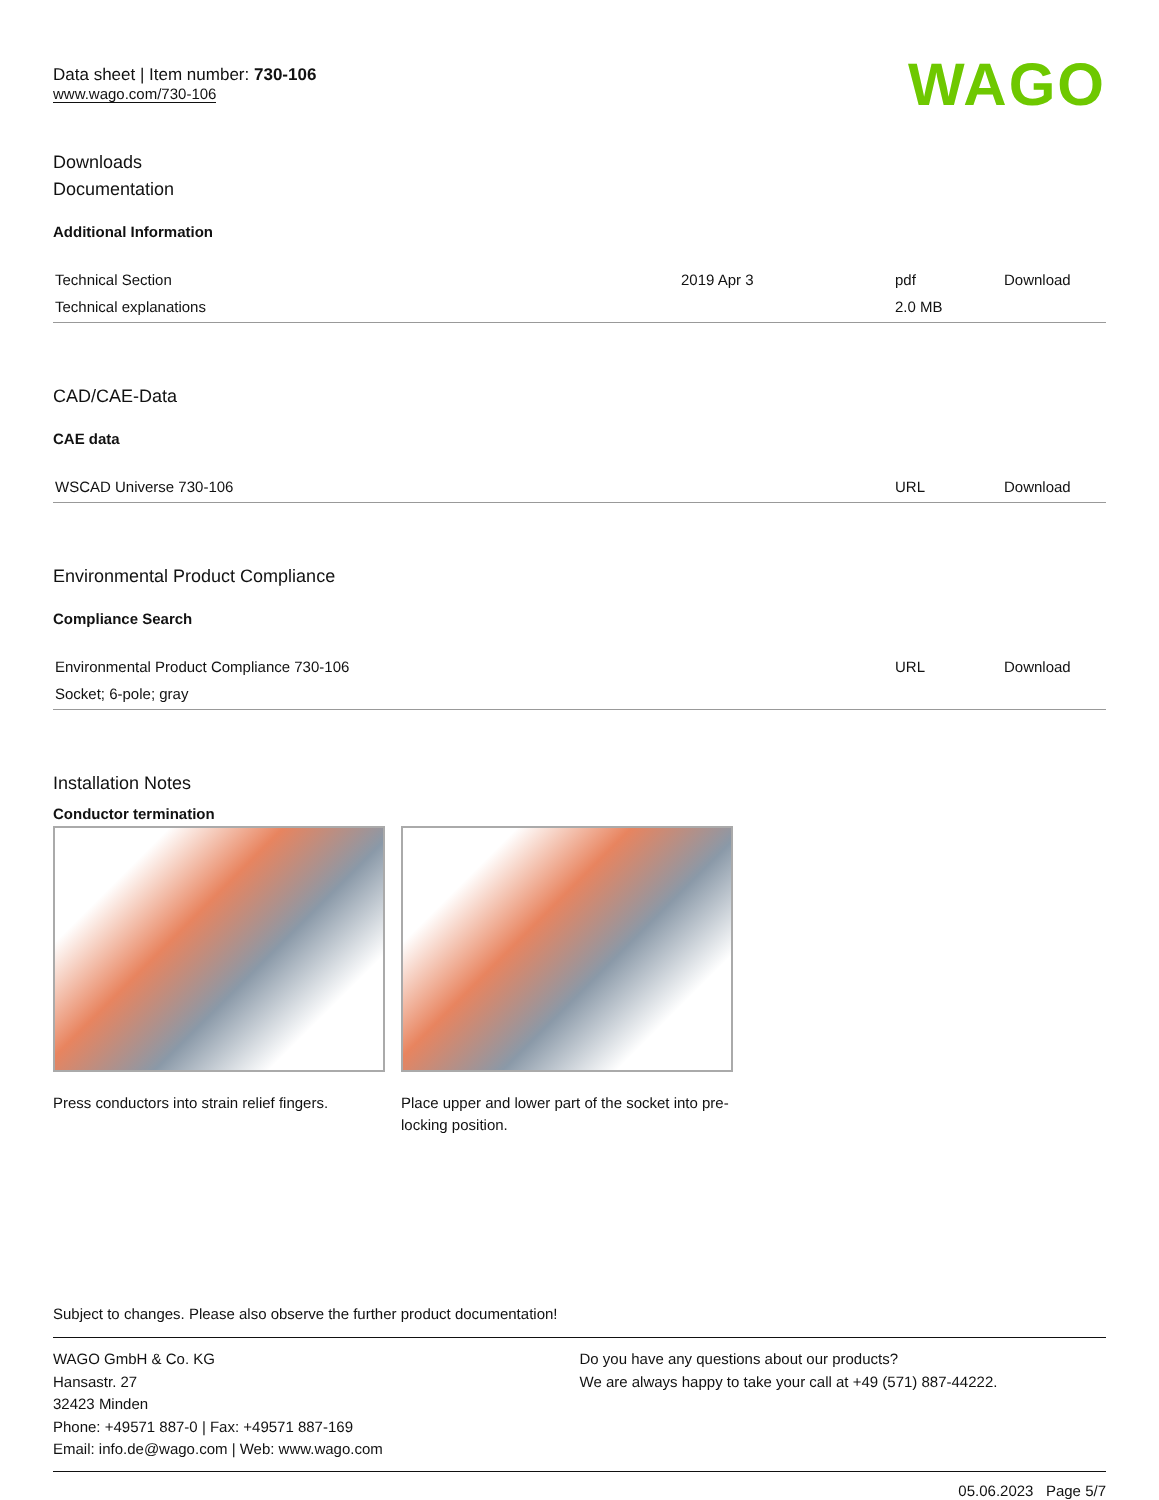Data sheet | Item number: 730-106
www.wago.com/730-106
WAGO
Downloads
Documentation
Additional Information
| Technical Section Technical explanations | 2019 Apr 3 | pdf 2.0 MB | Download |
CAD/CAE-Data
CAE data
| WSCAD Universe 730-106 | URL | Download |
Environmental Product Compliance
Compliance Search
| Environmental Product Compliance 730-106 Socket; 6-pole; gray | URL | Download |
Installation Notes
Conductor termination
Press conductors into strain relief fingers.
Place upper and lower part of the socket into pre-locking position.
Subject to changes. Please also observe the further product documentation!
WAGO GmbH & Co. KG
Hansastr. 27
32423 Minden
Phone: +49571 887-0 | Fax: +49571 887-169
Email: info.de@wago.com | Web: www.wago.com
Do you have any questions about our products?
We are always happy to take your call at +49 (571) 887-44222.
05.06.2023 Page 5/7